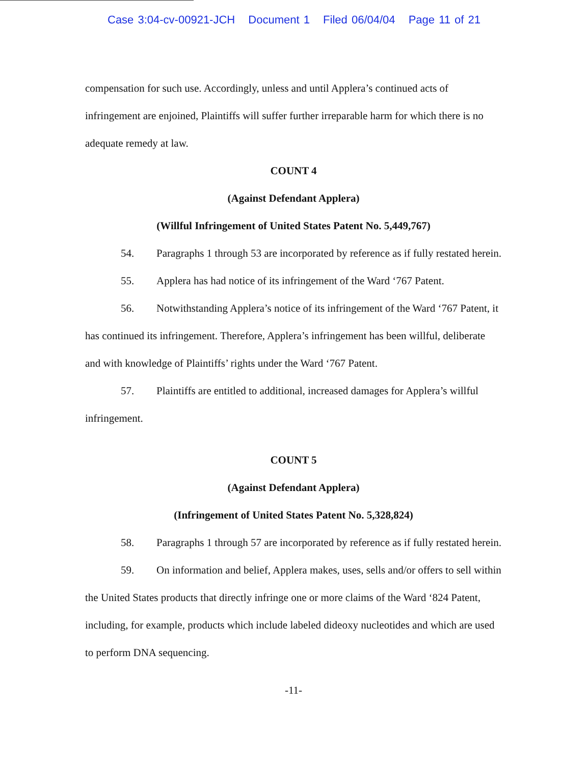Case 3:04-cv-00921-JCH Document 1 Filed 06/04/04 Page 11 of 21
compensation for such use. Accordingly, unless and until Applera’s continued acts of infringement are enjoined, Plaintiffs will suffer further irreparable harm for which there is no adequate remedy at law.
COUNT 4
(Against Defendant Applera)
(Willful Infringement of United States Patent No. 5,449,767)
54. Paragraphs 1 through 53 are incorporated by reference as if fully restated herein.
55. Applera has had notice of its infringement of the Ward ‘767 Patent.
56. Notwithstanding Applera’s notice of its infringement of the Ward ‘767 Patent, it has continued its infringement. Therefore, Applera’s infringement has been willful, deliberate and with knowledge of Plaintiffs’ rights under the Ward ‘767 Patent.
57. Plaintiffs are entitled to additional, increased damages for Applera’s willful infringement.
COUNT 5
(Against Defendant Applera)
(Infringement of United States Patent No. 5,328,824)
58. Paragraphs 1 through 57 are incorporated by reference as if fully restated herein.
59. On information and belief, Applera makes, uses, sells and/or offers to sell within the United States products that directly infringe one or more claims of the Ward ‘824 Patent, including, for example, products which include labeled dideoxy nucleotides and which are used to perform DNA sequencing.
-11-